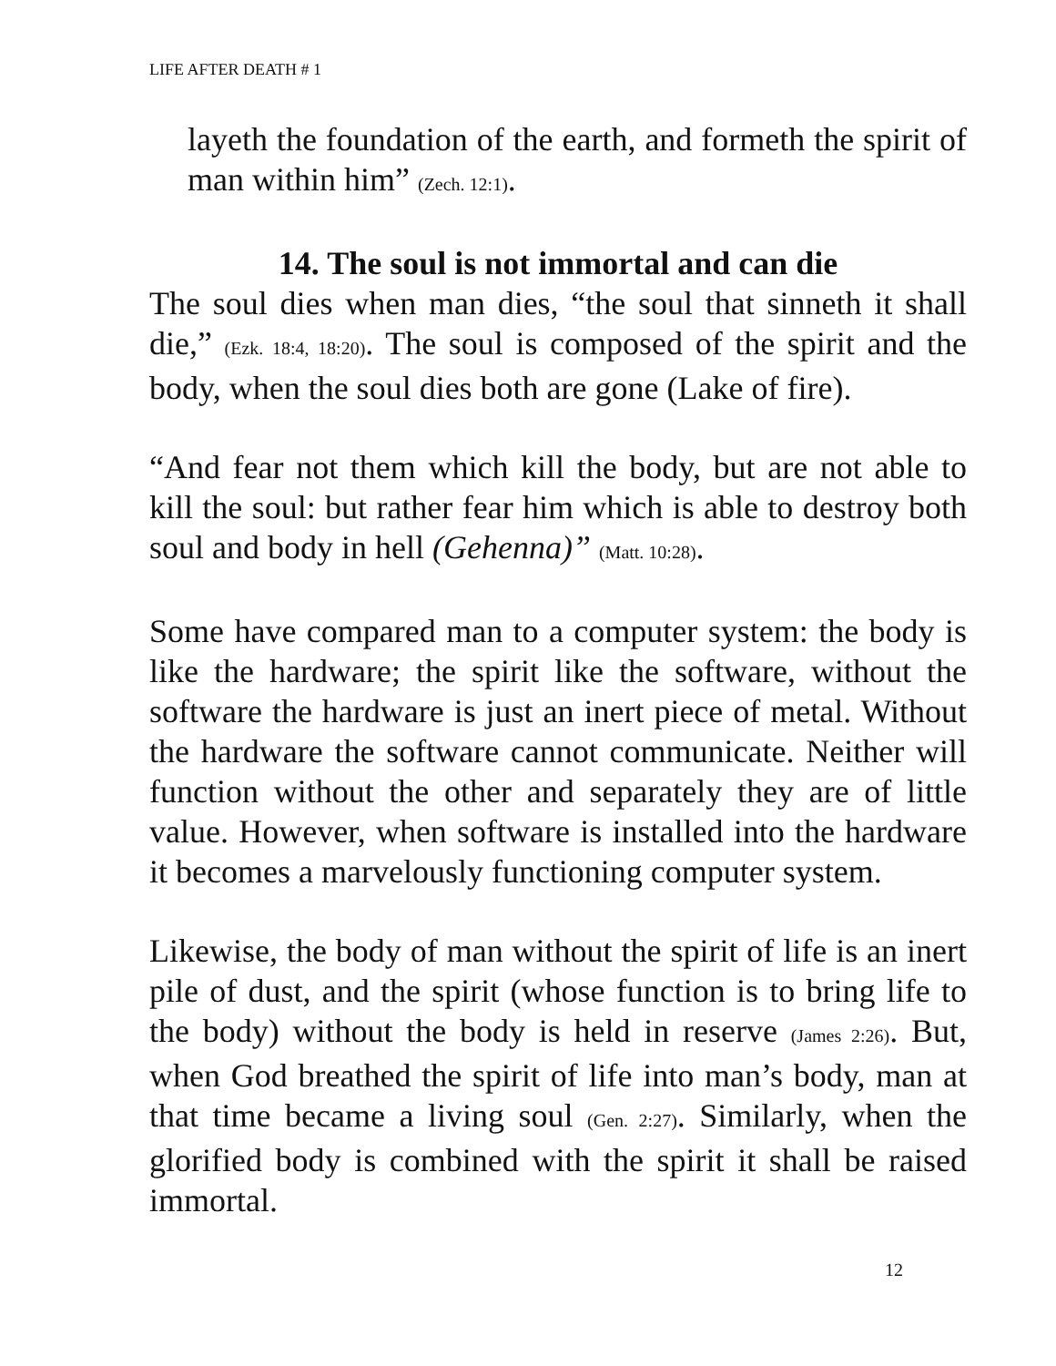LIFE AFTER DEATH # 1
layeth the foundation of the earth, and formeth the spirit of man within him” (Zech. 12:1).
14. The soul is not immortal and can die
The soul dies when man dies, “the soul that sinneth it shall die,” (Ezk. 18:4, 18:20). The soul is composed of the spirit and the body, when the soul dies both are gone (Lake of fire).
“And fear not them which kill the body, but are not able to kill the soul: but rather fear him which is able to destroy both soul and body in hell (Gehenna)” (Matt. 10:28).
Some have compared man to a computer system: the body is like the hardware; the spirit like the software, without the software the hardware is just an inert piece of metal. Without the hardware the software cannot communicate. Neither will function without the other and separately they are of little value. However, when software is installed into the hardware it becomes a marvelously functioning computer system.
Likewise, the body of man without the spirit of life is an inert pile of dust, and the spirit (whose function is to bring life to the body) without the body is held in reserve (James 2:26). But, when God breathed the spirit of life into man’s body, man at that time became a living soul (Gen. 2:27). Similarly, when the glorified body is combined with the spirit it shall be raised immortal.
12